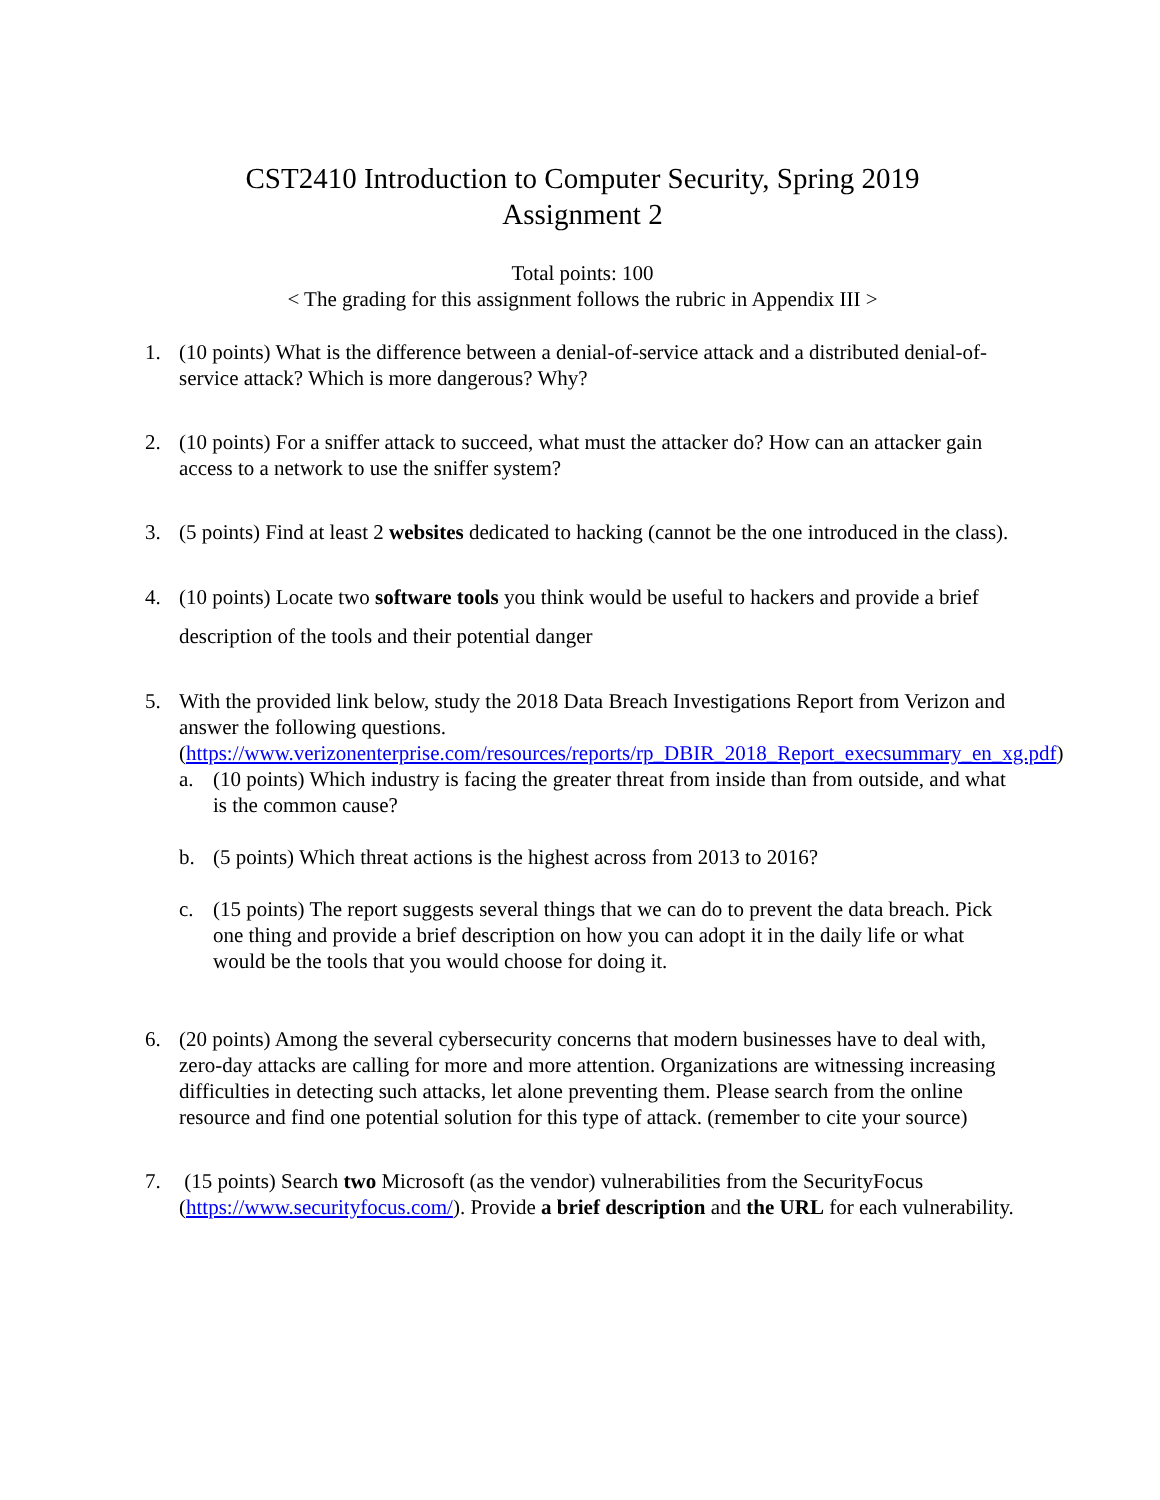CST2410 Introduction to Computer Security, Spring 2019
Assignment 2
Total points: 100
< The grading for this assignment follows the rubric in Appendix III >
1. (10 points) What is the difference between a denial-of-service attack and a distributed denial-of-service attack? Which is more dangerous? Why?
2. (10 points) For a sniffer attack to succeed, what must the attacker do? How can an attacker gain access to a network to use the sniffer system?
3. (5 points) Find at least 2 websites dedicated to hacking (cannot be the one introduced in the class).
4. (10 points) Locate two software tools you think would be useful to hackers and provide a brief description of the tools and their potential danger
5. With the provided link below, study the 2018 Data Breach Investigations Report from Verizon and answer the following questions. (https://www.verizonenterprise.com/resources/reports/rp_DBIR_2018_Report_execsummary_en_xg.pdf)
a. (10 points) Which industry is facing the greater threat from inside than from outside, and what is the common cause?
b. (5 points) Which threat actions is the highest across from 2013 to 2016?
c. (15 points) The report suggests several things that we can do to prevent the data breach. Pick one thing and provide a brief description on how you can adopt it in the daily life or what would be the tools that you would choose for doing it.
6. (20 points) Among the several cybersecurity concerns that modern businesses have to deal with, zero-day attacks are calling for more and more attention. Organizations are witnessing increasing difficulties in detecting such attacks, let alone preventing them. Please search from the online resource and find one potential solution for this type of attack. (remember to cite your source)
7. (15 points) Search two Microsoft (as the vendor) vulnerabilities from the SecurityFocus (https://www.securityfocus.com/). Provide a brief description and the URL for each vulnerability.